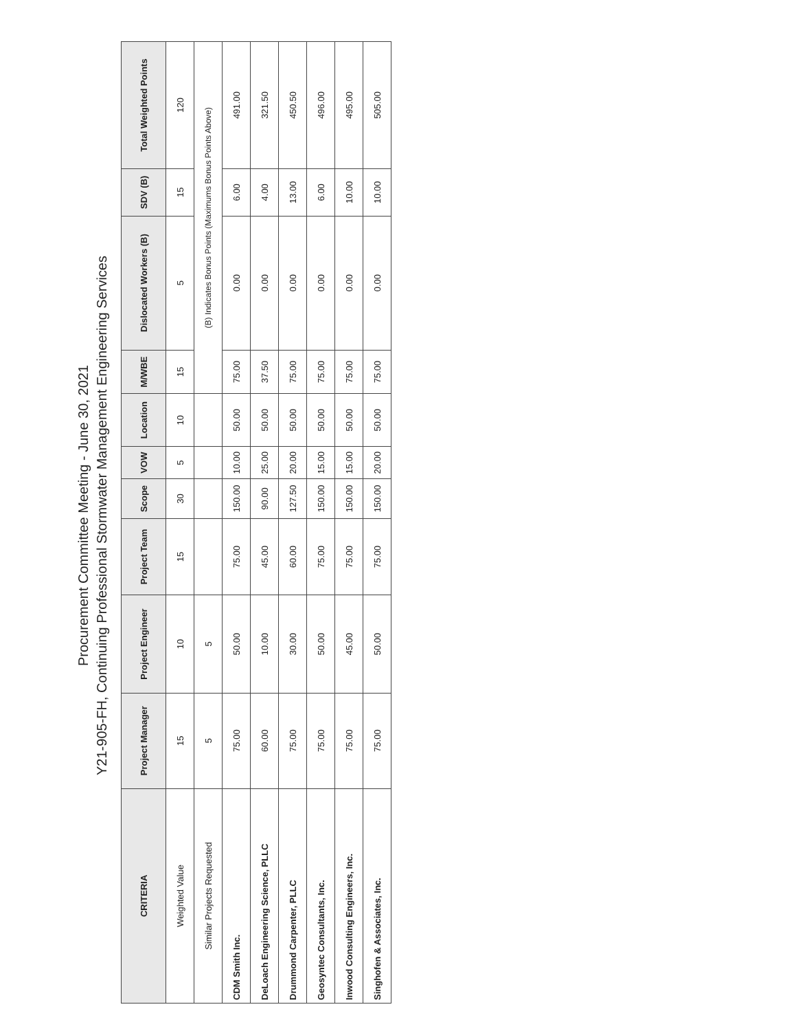Procurement Committee Meeting - June 30, 2021
Y21-905-FH, Continuing Professional Stormwater Management Engineering Services
| CRITERIA | Project Manager | Project Engineer | Project Team | Scope | VOW | Location | M/WBE | Dislocated Workers (B) | SDV (B) | Total Weighted Points |
| --- | --- | --- | --- | --- | --- | --- | --- | --- | --- | --- |
| Weighted Value | 15 | 10 | 15 | 30 | 5 | 10 | 15 | 5 | 15 | 120 |
| Similar Projects Requested | 5 | 5 | | | | | (B) Indicates Bonus Points (Maximums Bonus Points Above) | | | |
| CDM Smith Inc. | 75.00 | 50.00 | 75.00 | 150.00 | 10.00 | 50.00 | 75.00 | 0.00 | 6.00 | 491.00 |
| DeLoach Engineering Science, PLLC | 60.00 | 10.00 | 45.00 | 90.00 | 25.00 | 50.00 | 37.50 | 0.00 | 4.00 | 321.50 |
| Drummond Carpenter, PLLC | 75.00 | 30.00 | 60.00 | 127.50 | 20.00 | 50.00 | 75.00 | 0.00 | 13.00 | 450.50 |
| Geosyntec Consultants, Inc. | 75.00 | 50.00 | 75.00 | 150.00 | 15.00 | 50.00 | 75.00 | 0.00 | 6.00 | 496.00 |
| Inwood Consulting Engineers, Inc. | 75.00 | 45.00 | 75.00 | 150.00 | 15.00 | 50.00 | 75.00 | 0.00 | 10.00 | 495.00 |
| Singhofen & Associates, Inc. | 75.00 | 50.00 | 75.00 | 150.00 | 20.00 | 50.00 | 75.00 | 0.00 | 10.00 | 505.00 |